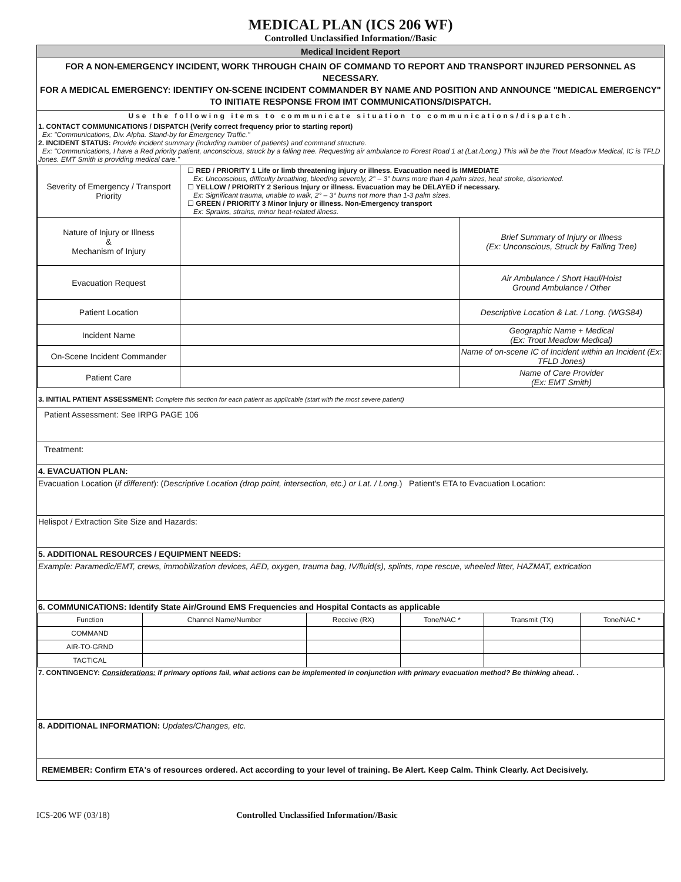MEDICAL PLAN (ICS 206 WF)
Controlled Unclassified Information//Basic
Medical Incident Report
FOR A NON-EMERGENCY INCIDENT, WORK THROUGH CHAIN OF COMMAND TO REPORT AND TRANSPORT INJURED PERSONNEL AS NECESSARY.
FOR A MEDICAL EMERGENCY: IDENTIFY ON-SCENE INCIDENT COMMANDER BY NAME AND POSITION AND ANNOUNCE "MEDICAL EMERGENCY" TO INITIATE RESPONSE FROM IMT COMMUNICATIONS/DISPATCH.
Use the following items to communicate situation to communications/dispatch.
1. CONTACT COMMUNICATIONS / DISPATCH (Verify correct frequency prior to starting report)
Ex: "Communications, Div. Alpha. Stand-by for Emergency Traffic."
2. INCIDENT STATUS: Provide incident summary (including number of patients) and command structure.
Ex: "Communications, I have a Red priority patient, unconscious, struck by a falling tree. Requesting air ambulance to Forest Road 1 at (Lat./Long.) This will be the Trout Meadow Medical, IC is TFLD Jones. EMT Smith is providing medical care."
| Severity of Emergency / Transport Priority | ☐ RED / PRIORITY 1 Life or limb threatening injury or illness. Evacuation need is IMMEDIATE Ex: Unconscious, difficulty breathing, bleeding severely, 2° – 3° burns more than 4 palm sizes, heat stroke, disoriented. ☐ YELLOW / PRIORITY 2 Serious Injury or illness. Evacuation may be DELAYED if necessary. Ex: Significant trauma, unable to walk, 2° – 3° burns not more than 1-3 palm sizes. ☐ GREEN / PRIORITY 3 Minor Injury or illness. Non-Emergency transport Ex: Sprains, strains, minor heat-related illness. | |
| Nature of Injury or Illness & Mechanism of Injury | | Brief Summary of Injury or Illness (Ex: Unconscious, Struck by Falling Tree) |
| Evacuation Request | | Air Ambulance / Short Haul/Hoist Ground Ambulance / Other |
| Patient Location | | Descriptive Location & Lat. / Long. (WGS84) |
| Incident Name | | Geographic Name + Medical (Ex: Trout Meadow Medical) |
| On-Scene Incident Commander | | Name of on-scene IC of Incident within an Incident (Ex: TFLD Jones) |
| Patient Care | | Name of Care Provider (Ex: EMT Smith) |
3. INITIAL PATIENT ASSESSMENT: Complete this section for each patient as applicable (start with the most severe patient)
Patient Assessment: See IRPG PAGE 106
Treatment:
4. EVACUATION PLAN:
Evacuation Location (if different): (Descriptive Location (drop point, intersection, etc.) or Lat. / Long.) Patient's ETA to Evacuation Location:
Helispot / Extraction Site Size and Hazards:
5. ADDITIONAL RESOURCES / EQUIPMENT NEEDS:
Example: Paramedic/EMT, crews, immobilization devices, AED, oxygen, trauma bag, IV/fluid(s), splints, rope rescue, wheeled litter, HAZMAT, extrication
6. COMMUNICATIONS: Identify State Air/Ground EMS Frequencies and Hospital Contacts as applicable
| Function | Channel Name/Number | Receive (RX) | Tone/NAC * | Transmit (TX) | Tone/NAC * |
| --- | --- | --- | --- | --- | --- |
| COMMAND | | | | | |
| AIR-TO-GRND | | | | | |
| TACTICAL | | | | | |
7. CONTINGENCY: Considerations: If primary options fail, what actions can be implemented in conjunction with primary evacuation method? Be thinking ahead. .
8. ADDITIONAL INFORMATION: Updates/Changes, etc.
REMEMBER: Confirm ETA's of resources ordered. Act according to your level of training. Be Alert. Keep Calm. Think Clearly. Act Decisively.
ICS-206 WF (03/18) Controlled Unclassified Information//Basic